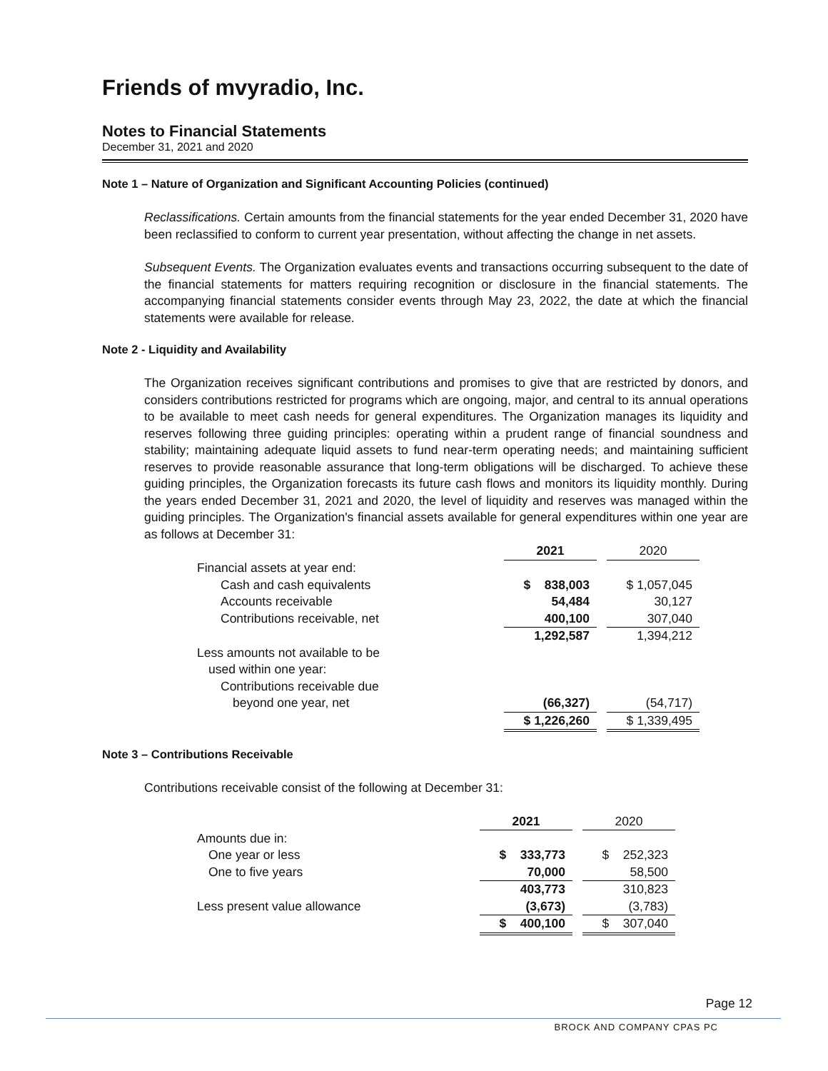Friends of mvyradio, Inc.
Notes to Financial Statements
December 31, 2021 and 2020
Note 1 – Nature of Organization and Significant Accounting Policies (continued)
Reclassifications. Certain amounts from the financial statements for the year ended December 31, 2020 have been reclassified to conform to current year presentation, without affecting the change in net assets.
Subsequent Events. The Organization evaluates events and transactions occurring subsequent to the date of the financial statements for matters requiring recognition or disclosure in the financial statements. The accompanying financial statements consider events through May 23, 2022, the date at which the financial statements were available for release.
Note 2 - Liquidity and Availability
The Organization receives significant contributions and promises to give that are restricted by donors, and considers contributions restricted for programs which are ongoing, major, and central to its annual operations to be available to meet cash needs for general expenditures. The Organization manages its liquidity and reserves following three guiding principles: operating within a prudent range of financial soundness and stability; maintaining adequate liquid assets to fund near-term operating needs; and maintaining sufficient reserves to provide reasonable assurance that long-term obligations will be discharged. To achieve these guiding principles, the Organization forecasts its future cash flows and monitors its liquidity monthly. During the years ended December 31, 2021 and 2020, the level of liquidity and reserves was managed within the guiding principles. The Organization's financial assets available for general expenditures within one year are as follows at December 31:
| | 2021 | | 2020 |
| Financial assets at year end: | | | |
| Cash and cash equivalents | $ 838,003 | | $ 1,057,045 |
| Accounts receivable | 54,484 | | 30,127 |
| Contributions receivable, net | 400,100 | | 307,040 |
| | 1,292,587 | | 1,394,212 |
| Less amounts not available to be | | | |
| used within one year: | | | |
| Contributions receivable due | | | |
| beyond one year, net | (66,327) | | (54,717) |
| | $ 1,226,260 | | $ 1,339,495 |
Note 3 – Contributions Receivable
Contributions receivable consist of the following at December 31:
| | 2021 | | 2020 |
| Amounts due in: | | | |
| One year or less | $ 333,773 | | $ 252,323 |
| One to five years | 70,000 | | 58,500 |
| | 403,773 | | 310,823 |
| Less present value allowance | (3,673) | | (3,783) |
| | $ 400,100 | | $ 307,040 |
Page 12
BROCK AND COMPANY CPAS PC